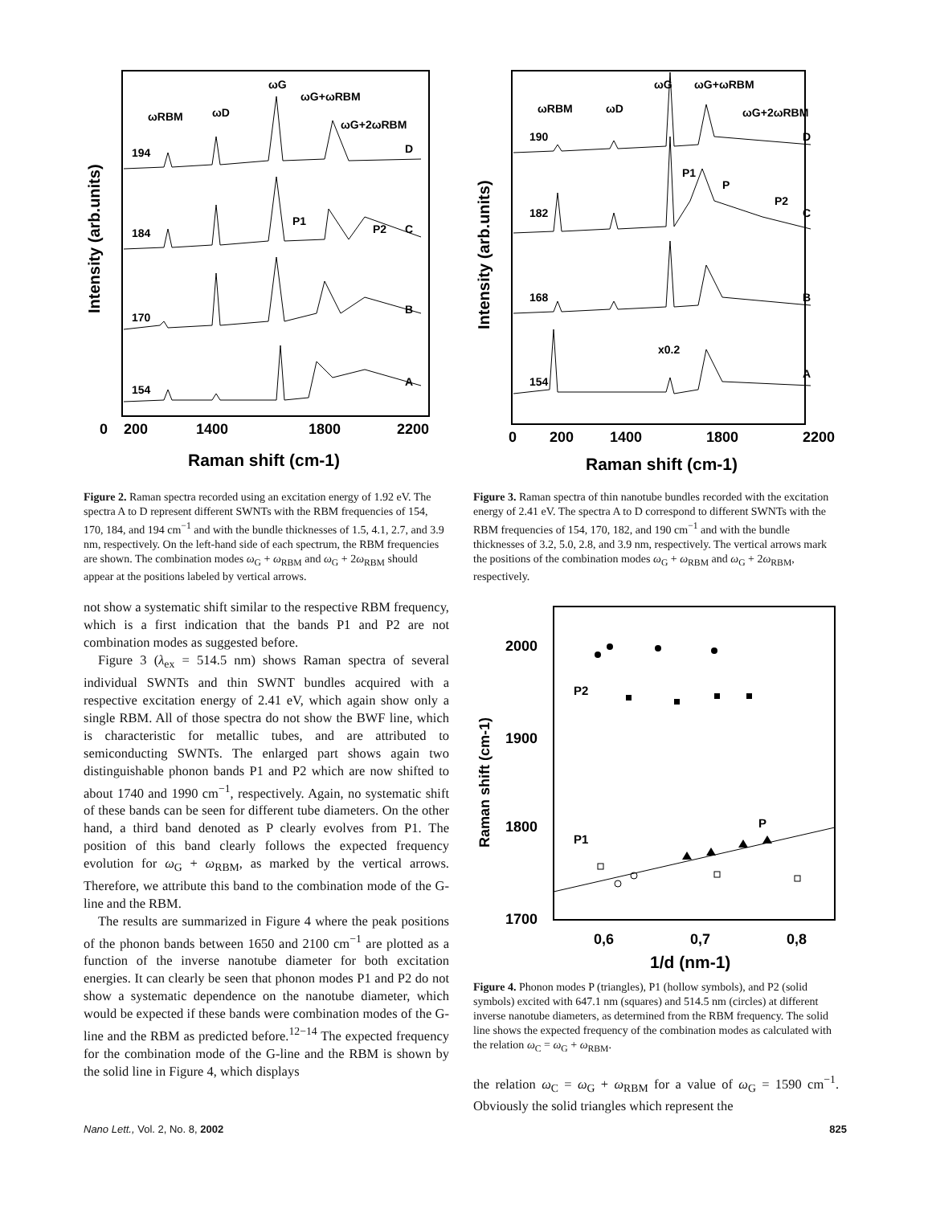0
200
1400
1800
2200
Raman shift (cm-1)
Intensity (arb.units)
194
184
170
154
ωRBM
ωD
ωG
ωG+ωRBM
ωG+2ωRBM
D
P1
P2
C
B
A
Figure 2. Raman spectra recorded using an excitation energy of 1.92 eV. The spectra A to D represent different SWNTs with the RBM frequencies of 154, 170, 184, and 194 cm<sup>−1</sup> and with the bundle thicknesses of 1.5, 4.1, 2.7, and 3.9 nm, respectively. On the left-hand side of each spectrum, the RBM frequencies are shown. The combination modes ω<sub>G</sub> + ω<sub>RBM</sub> and ω<sub>G</sub> + 2ω<sub>RBM</sub> should appear at the positions labeled by vertical arrows.
not show a systematic shift similar to the respective RBM frequency, which is a first indication that the bands P1 and P2 are not combination modes as suggested before.
Figure 3 (λ<sub>ex</sub> = 514.5 nm) shows Raman spectra of several individual SWNTs and thin SWNT bundles acquired with a respective excitation energy of 2.41 eV, which again show only a single RBM. All of those spectra do not show the BWF line, which is characteristic for metallic tubes, and are attributed to semiconducting SWNTs. The enlarged part shows again two distinguishable phonon bands P1 and P2 which are now shifted to about 1740 and 1990 cm<sup>−1</sup>, respectively. Again, no systematic shift of these bands can be seen for different tube diameters. On the other hand, a third band denoted as P clearly evolves from P1. The position of this band clearly follows the expected frequency evolution for ω<sub>G</sub> + ω<sub>RBM</sub>, as marked by the vertical arrows. Therefore, we attribute this band to the combination mode of the G-line and the RBM.
The results are summarized in Figure 4 where the peak positions of the phonon bands between 1650 and 2100 cm<sup>−1</sup> are plotted as a function of the inverse nanotube diameter for both excitation energies. It can clearly be seen that phonon modes P1 and P2 do not show a systematic dependence on the nanotube diameter, which would be expected if these bands were combination modes of the G-line and the RBM as predicted before.<sup>12−14</sup> The expected frequency for the combination mode of the G-line and the RBM is shown by the solid line in Figure 4, which displays
0
200
1400
1800
2200
Raman shift (cm-1)
Intensity (arb.units)
190
182
168
154
ωRBM
ωD
ωG
ωG+ωRBM
ωG+2ωRBM
D
P1
P
P2
C
B
x0.2
A
Figure 3. Raman spectra of thin nanotube bundles recorded with the excitation energy of 2.41 eV. The spectra A to D correspond to different SWNTs with the RBM frequencies of 154, 170, 182, and 190 cm<sup>−1</sup> and with the bundle thicknesses of 3.2, 5.0, 2.8, and 3.9 nm, respectively. The vertical arrows mark the positions of the combination modes ω<sub>G</sub> + ω<sub>RBM</sub> and ω<sub>G</sub> + 2ω<sub>RBM</sub>, respectively.
2000
1900
1800
1700
Raman shift (cm-1)
0,6
0,7
0,8
1/d (nm-1)
P2
P1
P
Figure 4. Phonon modes P (triangles), P1 (hollow symbols), and P2 (solid symbols) excited with 647.1 nm (squares) and 514.5 nm (circles) at different inverse nanotube diameters, as determined from the RBM frequency. The solid line shows the expected frequency of the combination modes as calculated with the relation ω<sub>C</sub> = ω<sub>G</sub> + ω<sub>RBM</sub>.
the relation ω<sub>C</sub> = ω<sub>G</sub> + ω<sub>RBM</sub> for a value of ω<sub>G</sub> = 1590 cm<sup>−1</sup>. Obviously the solid triangles which represent the
Nano Lett., Vol. 2, No. 8, 2002 825